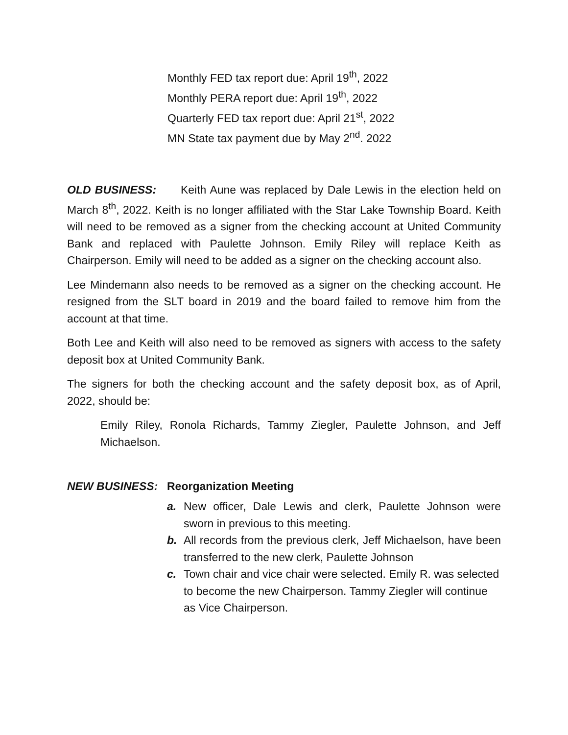Monthly FED tax report due: April 19<sup>th</sup>, 2022
Monthly PERA report due: April 19<sup>th</sup>, 2022
Quarterly FED tax report due: April 21<sup>st</sup>, 2022
MN State tax payment due by May 2<sup>nd</sup>. 2022
OLD BUSINESS: Keith Aune was replaced by Dale Lewis in the election held on March 8<sup>th</sup>, 2022. Keith is no longer affiliated with the Star Lake Township Board. Keith will need to be removed as a signer from the checking account at United Community Bank and replaced with Paulette Johnson. Emily Riley will replace Keith as Chairperson. Emily will need to be added as a signer on the checking account also.
Lee Mindemann also needs to be removed as a signer on the checking account. He resigned from the SLT board in 2019 and the board failed to remove him from the account at that time.
Both Lee and Keith will also need to be removed as signers with access to the safety deposit box at United Community Bank.
The signers for both the checking account and the safety deposit box, as of April, 2022, should be:
Emily Riley, Ronola Richards, Tammy Ziegler, Paulette Johnson, and Jeff Michaelson.
NEW BUSINESS: Reorganization Meeting
a. New officer, Dale Lewis and clerk, Paulette Johnson were sworn in previous to this meeting.
b. All records from the previous clerk, Jeff Michaelson, have been transferred to the new clerk, Paulette Johnson
c. Town chair and vice chair were selected. Emily R. was selected to become the new Chairperson. Tammy Ziegler will continue as Vice Chairperson.